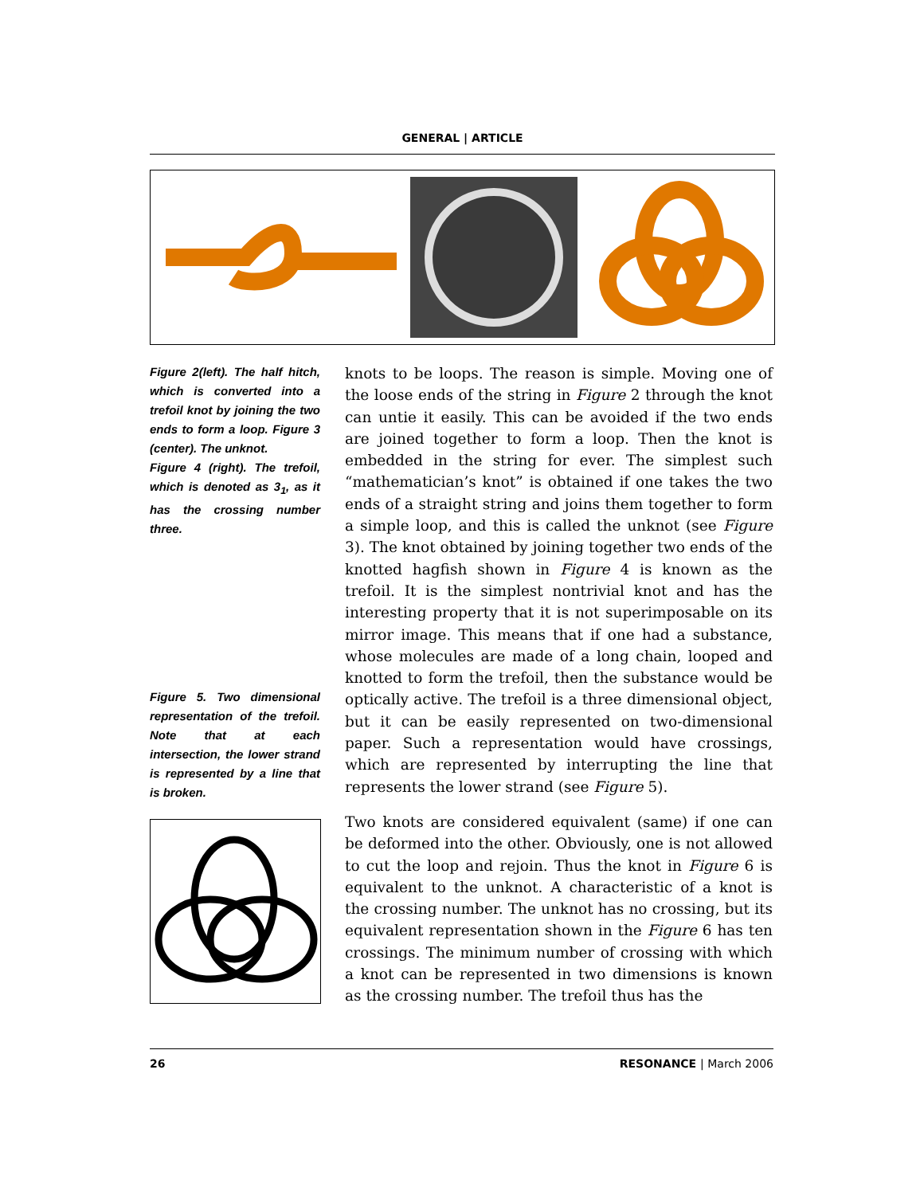GENERAL | ARTICLE
Figure 2(left). The half hitch, which is converted into a trefoil knot by joining the two ends to form a loop. Figure 3 (center). The unknot.
Figure 4 (right). The trefoil, which is denoted as 3<sub>1</sub>, as it has the crossing number three.
Figure 5. Two dimensional representation of the trefoil. Note that at each intersection, the lower strand is represented by a line that is broken.
knots to be loops. The reason is simple. Moving one of the loose ends of the string in Figure 2 through the knot can untie it easily. This can be avoided if the two ends are joined together to form a loop. Then the knot is embedded in the string for ever. The simplest such “mathematician’s knot” is obtained if one takes the two ends of a straight string and joins them together to form a simple loop, and this is called the unknot (see Figure 3). The knot obtained by joining together two ends of the knotted hagfish shown in Figure 4 is known as the trefoil. It is the simplest nontrivial knot and has the interesting property that it is not superimposable on its mirror image. This means that if one had a substance, whose molecules are made of a long chain, looped and knotted to form the trefoil, then the substance would be optically active. The trefoil is a three dimensional object, but it can be easily represented on two-dimensional paper. Such a representation would have crossings, which are represented by interrupting the line that represents the lower strand (see Figure 5).
Two knots are considered equivalent (same) if one can be deformed into the other. Obviously, one is not allowed to cut the loop and rejoin. Thus the knot in Figure 6 is equivalent to the unknot. A characteristic of a knot is the crossing number. The unknot has no crossing, but its equivalent representation shown in the Figure 6 has ten crossings. The minimum number of crossing with which a knot can be represented in two dimensions is known as the crossing number. The trefoil thus has the
26 RESONANCE | March 2006